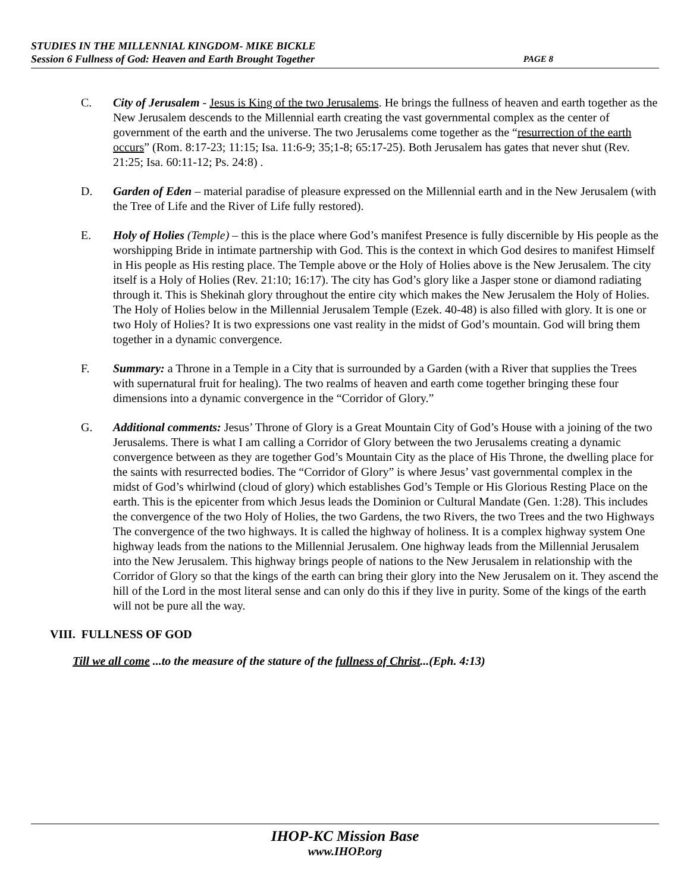STUDIES IN THE MILLENNIAL KINGDOM- MIKE BICKLE
Session 6 Fullness of God: Heaven and Earth Brought Together PAGE 8
C. City of Jerusalem - Jesus is King of the two Jerusalems. He brings the fullness of heaven and earth together as the New Jerusalem descends to the Millennial earth creating the vast governmental complex as the center of government of the earth and the universe. The two Jerusalems come together as the “resurrection of the earth occurs” (Rom. 8:17-23; 11:15; Isa. 11:6-9; 35;1-8; 65:17-25). Both Jerusalem has gates that never shut (Rev. 21:25; Isa. 60:11-12; Ps. 24:8) .
D. Garden of Eden – material paradise of pleasure expressed on the Millennial earth and in the New Jerusalem (with the Tree of Life and the River of Life fully restored).
E. Holy of Holies (Temple) – this is the place where God’s manifest Presence is fully discernible by His people as the worshipping Bride in intimate partnership with God. This is the context in which God desires to manifest Himself in His people as His resting place. The Temple above or the Holy of Holies above is the New Jerusalem. The city itself is a Holy of Holies (Rev. 21:10; 16:17). The city has God’s glory like a Jasper stone or diamond radiating through it. This is Shekinah glory throughout the entire city which makes the New Jerusalem the Holy of Holies. The Holy of Holies below in the Millennial Jerusalem Temple (Ezek. 40-48) is also filled with glory. It is one or two Holy of Holies? It is two expressions one vast reality in the midst of God’s mountain. God will bring them together in a dynamic convergence.
F. Summary: a Throne in a Temple in a City that is surrounded by a Garden (with a River that supplies the Trees with supernatural fruit for healing). The two realms of heaven and earth come together bringing these four dimensions into a dynamic convergence in the “Corridor of Glory.”
G. Additional comments: Jesus’ Throne of Glory is a Great Mountain City of God’s House with a joining of the two Jerusalems. There is what I am calling a Corridor of Glory between the two Jerusalems creating a dynamic convergence between as they are together God’s Mountain City as the place of His Throne, the dwelling place for the saints with resurrected bodies. The “Corridor of Glory” is where Jesus’ vast governmental complex in the midst of God’s whirlwind (cloud of glory) which establishes God’s Temple or His Glorious Resting Place on the earth. This is the epicenter from which Jesus leads the Dominion or Cultural Mandate (Gen. 1:28). This includes the convergence of the two Holy of Holies, the two Gardens, the two Rivers, the two Trees and the two Highways The convergence of the two highways. It is called the highway of holiness. It is a complex highway system One highway leads from the nations to the Millennial Jerusalem. One highway leads from the Millennial Jerusalem into the New Jerusalem. This highway brings people of nations to the New Jerusalem in relationship with the Corridor of Glory so that the kings of the earth can bring their glory into the New Jerusalem on it. They ascend the hill of the Lord in the most literal sense and can only do this if they live in purity. Some of the kings of the earth will not be pure all the way.
VIII. FULLNESS OF GOD
Till we all come ...to the measure of the stature of the fullness of Christ...(Eph. 4:13)
IHOP-KC Mission Base
www.IHOP.org